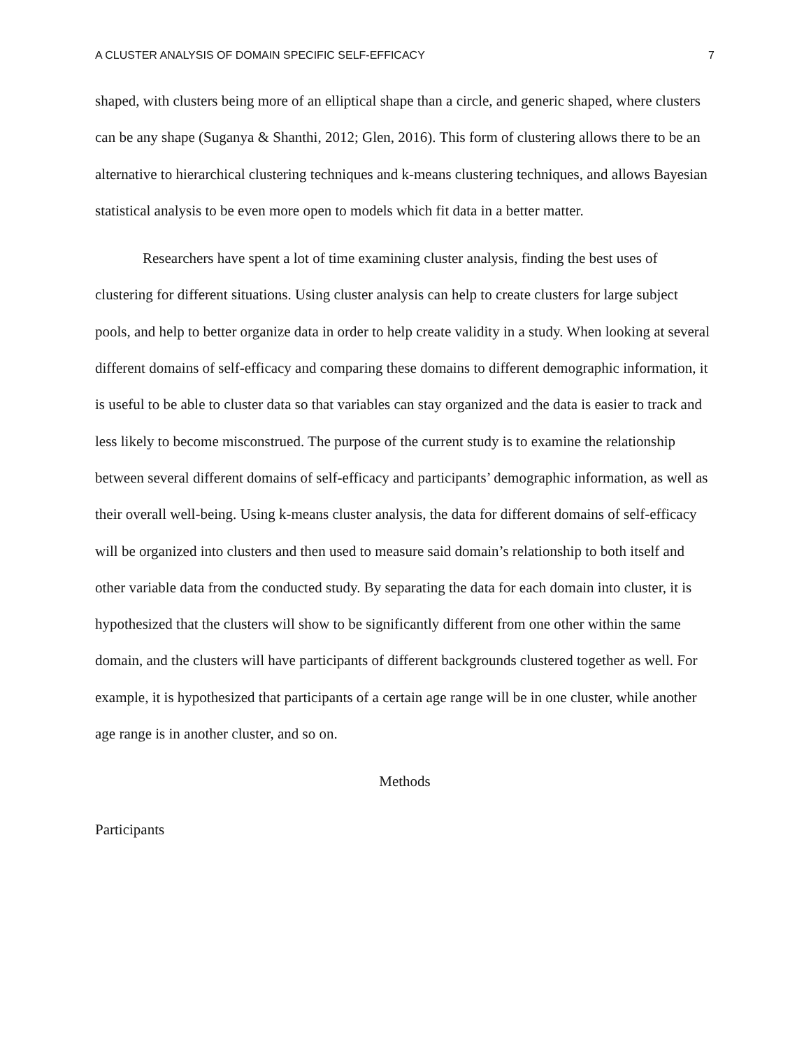A CLUSTER ANALYSIS OF DOMAIN SPECIFIC SELF-EFFICACY 7
shaped, with clusters being more of an elliptical shape than a circle, and generic shaped, where clusters can be any shape (Suganya & Shanthi, 2012; Glen, 2016). This form of clustering allows there to be an alternative to hierarchical clustering techniques and k-means clustering techniques, and allows Bayesian statistical analysis to be even more open to models which fit data in a better matter.
Researchers have spent a lot of time examining cluster analysis, finding the best uses of clustering for different situations. Using cluster analysis can help to create clusters for large subject pools, and help to better organize data in order to help create validity in a study. When looking at several different domains of self-efficacy and comparing these domains to different demographic information, it is useful to be able to cluster data so that variables can stay organized and the data is easier to track and less likely to become misconstrued. The purpose of the current study is to examine the relationship between several different domains of self-efficacy and participants’ demographic information, as well as their overall well-being. Using k-means cluster analysis, the data for different domains of self-efficacy will be organized into clusters and then used to measure said domain’s relationship to both itself and other variable data from the conducted study. By separating the data for each domain into cluster, it is hypothesized that the clusters will show to be significantly different from one other within the same domain, and the clusters will have participants of different backgrounds clustered together as well. For example, it is hypothesized that participants of a certain age range will be in one cluster, while another age range is in another cluster, and so on.
Methods
Participants